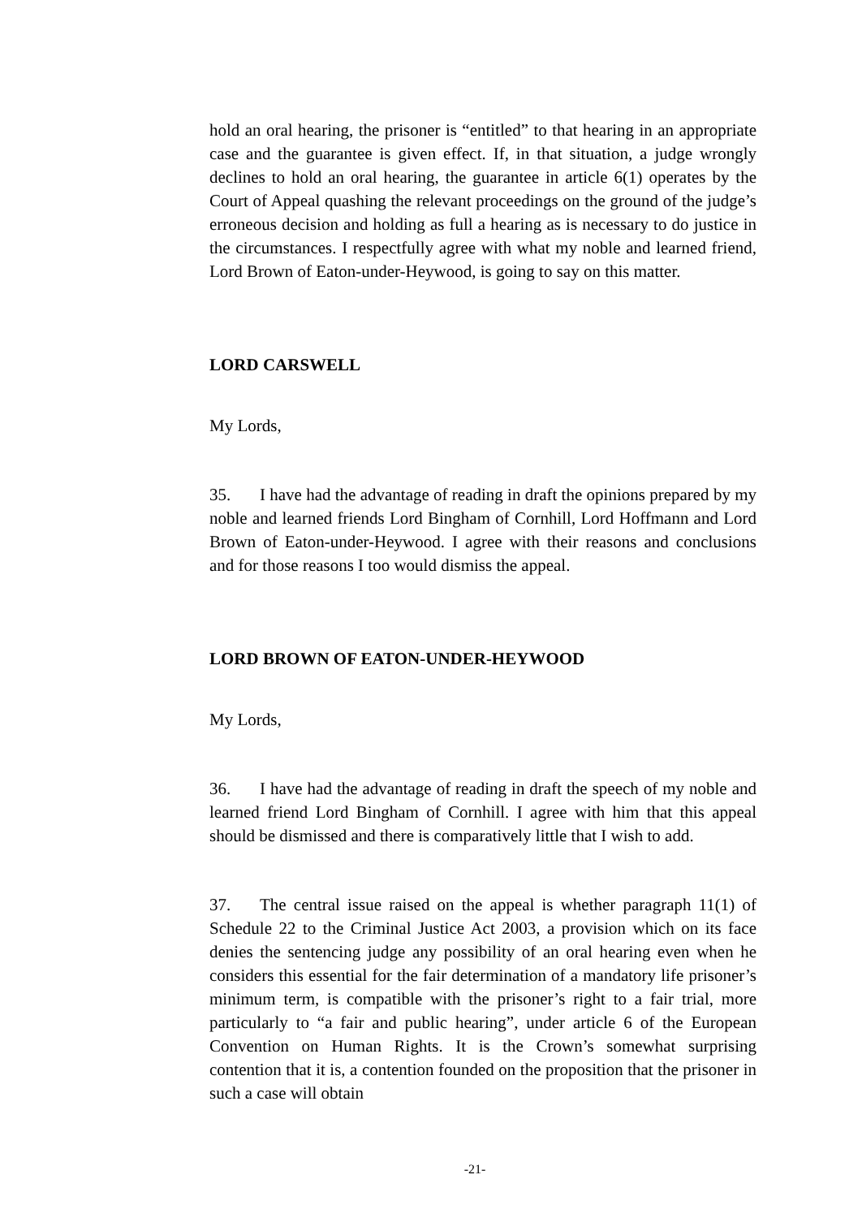hold an oral hearing, the prisoner is “entitled” to that hearing in an appropriate case and the guarantee is given effect. If, in that situation, a judge wrongly declines to hold an oral hearing, the guarantee in article 6(1) operates by the Court of Appeal quashing the relevant proceedings on the ground of the judge’s erroneous decision and holding as full a hearing as is necessary to do justice in the circumstances. I respectfully agree with what my noble and learned friend, Lord Brown of Eaton-under-Heywood, is going to say on this matter.
LORD CARSWELL
My Lords,
35. I have had the advantage of reading in draft the opinions prepared by my noble and learned friends Lord Bingham of Cornhill, Lord Hoffmann and Lord Brown of Eaton-under-Heywood. I agree with their reasons and conclusions and for those reasons I too would dismiss the appeal.
LORD BROWN OF EATON-UNDER-HEYWOOD
My Lords,
36. I have had the advantage of reading in draft the speech of my noble and learned friend Lord Bingham of Cornhill. I agree with him that this appeal should be dismissed and there is comparatively little that I wish to add.
37. The central issue raised on the appeal is whether paragraph 11(1) of Schedule 22 to the Criminal Justice Act 2003, a provision which on its face denies the sentencing judge any possibility of an oral hearing even when he considers this essential for the fair determination of a mandatory life prisoner’s minimum term, is compatible with the prisoner’s right to a fair trial, more particularly to “a fair and public hearing”, under article 6 of the European Convention on Human Rights. It is the Crown’s somewhat surprising contention that it is, a contention founded on the proposition that the prisoner in such a case will obtain
-21-